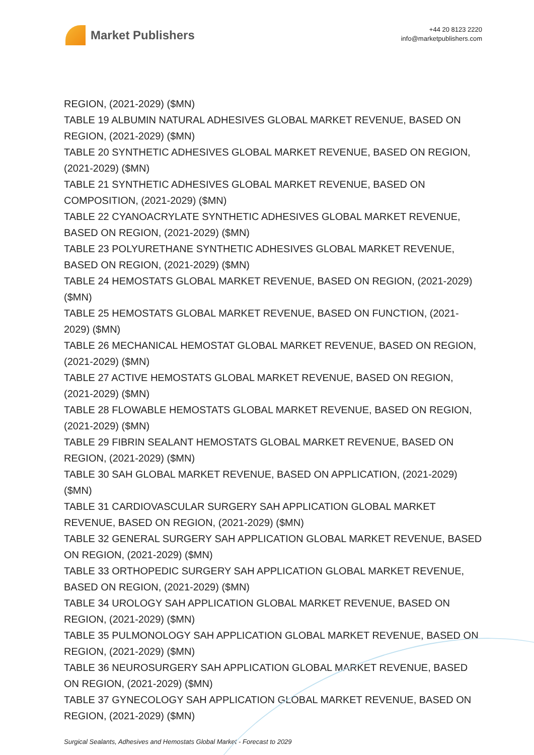Market Publishers
+44 20 8123 2220
info@marketpublishers.com
REGION, (2021-2029) ($MN)
TABLE 19 ALBUMIN NATURAL ADHESIVES GLOBAL MARKET REVENUE, BASED ON REGION, (2021-2029) ($MN)
TABLE 20 SYNTHETIC ADHESIVES GLOBAL MARKET REVENUE, BASED ON REGION, (2021-2029) ($MN)
TABLE 21 SYNTHETIC ADHESIVES GLOBAL MARKET REVENUE, BASED ON COMPOSITION, (2021-2029) ($MN)
TABLE 22 CYANOACRYLATE SYNTHETIC ADHESIVES GLOBAL MARKET REVENUE, BASED ON REGION, (2021-2029) ($MN)
TABLE 23 POLYURETHANE SYNTHETIC ADHESIVES GLOBAL MARKET REVENUE, BASED ON REGION, (2021-2029) ($MN)
TABLE 24 HEMOSTATS GLOBAL MARKET REVENUE, BASED ON REGION, (2021-2029) ($MN)
TABLE 25 HEMOSTATS GLOBAL MARKET REVENUE, BASED ON FUNCTION, (2021-2029) ($MN)
TABLE 26 MECHANICAL HEMOSTAT GLOBAL MARKET REVENUE, BASED ON REGION, (2021-2029) ($MN)
TABLE 27 ACTIVE HEMOSTATS GLOBAL MARKET REVENUE, BASED ON REGION, (2021-2029) ($MN)
TABLE 28 FLOWABLE HEMOSTATS GLOBAL MARKET REVENUE, BASED ON REGION, (2021-2029) ($MN)
TABLE 29 FIBRIN SEALANT HEMOSTATS GLOBAL MARKET REVENUE, BASED ON REGION, (2021-2029) ($MN)
TABLE 30 SAH GLOBAL MARKET REVENUE, BASED ON APPLICATION, (2021-2029) ($MN)
TABLE 31 CARDIOVASCULAR SURGERY SAH APPLICATION GLOBAL MARKET REVENUE, BASED ON REGION, (2021-2029) ($MN)
TABLE 32 GENERAL SURGERY SAH APPLICATION GLOBAL MARKET REVENUE, BASED ON REGION, (2021-2029) ($MN)
TABLE 33 ORTHOPEDIC SURGERY SAH APPLICATION GLOBAL MARKET REVENUE, BASED ON REGION, (2021-2029) ($MN)
TABLE 34 UROLOGY SAH APPLICATION GLOBAL MARKET REVENUE, BASED ON REGION, (2021-2029) ($MN)
TABLE 35 PULMONOLOGY SAH APPLICATION GLOBAL MARKET REVENUE, BASED ON REGION, (2021-2029) ($MN)
TABLE 36 NEUROSURGERY SAH APPLICATION GLOBAL MARKET REVENUE, BASED ON REGION, (2021-2029) ($MN)
TABLE 37 GYNECOLOGY SAH APPLICATION GLOBAL MARKET REVENUE, BASED ON REGION, (2021-2029) ($MN)
Surgical Sealants, Adhesives and Hemostats Global Market - Forecast to 2029